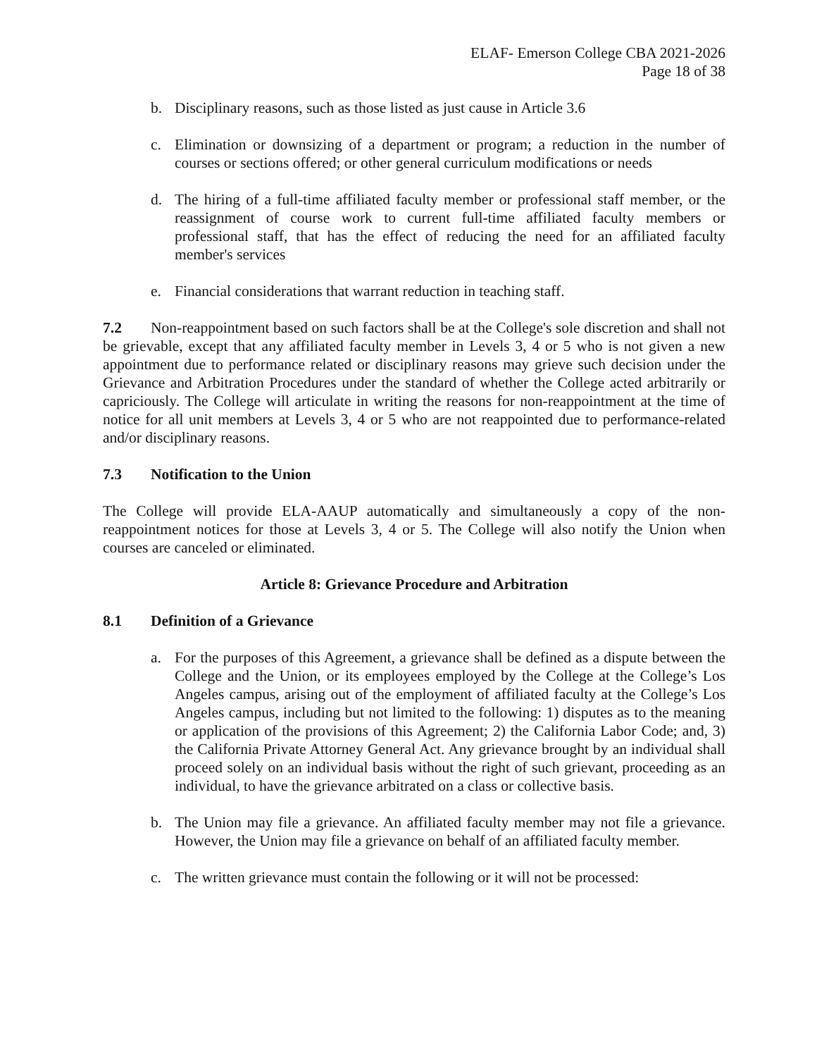ELAF- Emerson College CBA 2021-2026
Page 18 of 38
b. Disciplinary reasons, such as those listed as just cause in Article 3.6
c. Elimination or downsizing of a department or program; a reduction in the number of courses or sections offered; or other general curriculum modifications or needs
d. The hiring of a full-time affiliated faculty member or professional staff member, or the reassignment of course work to current full-time affiliated faculty members or professional staff, that has the effect of reducing the need for an affiliated faculty member's services
e. Financial considerations that warrant reduction in teaching staff.
7.2 Non-reappointment based on such factors shall be at the College's sole discretion and shall not be grievable, except that any affiliated faculty member in Levels 3, 4 or 5 who is not given a new appointment due to performance related or disciplinary reasons may grieve such decision under the Grievance and Arbitration Procedures under the standard of whether the College acted arbitrarily or capriciously. The College will articulate in writing the reasons for non-reappointment at the time of notice for all unit members at Levels 3, 4 or 5 who are not reappointed due to performance-related and/or disciplinary reasons.
7.3 Notification to the Union
The College will provide ELA-AAUP automatically and simultaneously a copy of the non-reappointment notices for those at Levels 3, 4 or 5. The College will also notify the Union when courses are canceled or eliminated.
Article 8: Grievance Procedure and Arbitration
8.1 Definition of a Grievance
a. For the purposes of this Agreement, a grievance shall be defined as a dispute between the College and the Union, or its employees employed by the College at the College’s Los Angeles campus, arising out of the employment of affiliated faculty at the College’s Los Angeles campus, including but not limited to the following: 1) disputes as to the meaning or application of the provisions of this Agreement; 2) the California Labor Code; and, 3) the California Private Attorney General Act. Any grievance brought by an individual shall proceed solely on an individual basis without the right of such grievant, proceeding as an individual, to have the grievance arbitrated on a class or collective basis.
b. The Union may file a grievance. An affiliated faculty member may not file a grievance. However, the Union may file a grievance on behalf of an affiliated faculty member.
c. The written grievance must contain the following or it will not be processed: